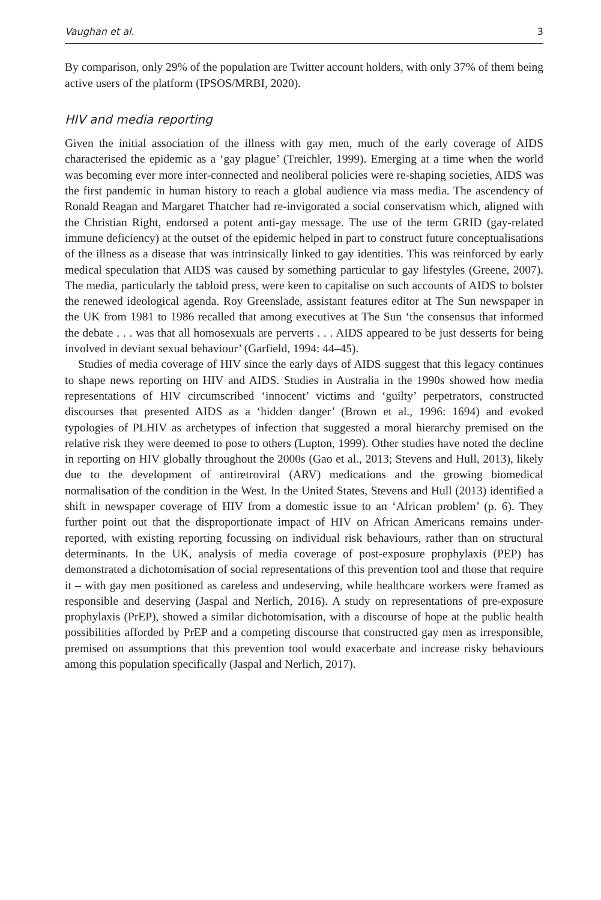Vaughan et al. 3
By comparison, only 29% of the population are Twitter account holders, with only 37% of them being active users of the platform (IPSOS/MRBI, 2020).
HIV and media reporting
Given the initial association of the illness with gay men, much of the early coverage of AIDS characterised the epidemic as a ‘gay plague’ (Treichler, 1999). Emerging at a time when the world was becoming ever more inter-connected and neoliberal policies were re-shaping societies, AIDS was the first pandemic in human history to reach a global audience via mass media. The ascendency of Ronald Reagan and Margaret Thatcher had re-invigorated a social conservatism which, aligned with the Christian Right, endorsed a potent anti-gay message. The use of the term GRID (gay-related immune deficiency) at the outset of the epidemic helped in part to construct future conceptualisations of the illness as a disease that was intrinsically linked to gay identities. This was reinforced by early medical speculation that AIDS was caused by something particular to gay lifestyles (Greene, 2007). The media, particularly the tabloid press, were keen to capitalise on such accounts of AIDS to bolster the renewed ideological agenda. Roy Greenslade, assistant features editor at The Sun newspaper in the UK from 1981 to 1986 recalled that among executives at The Sun ‘the consensus that informed the debate . . . was that all homosexuals are perverts . . . AIDS appeared to be just desserts for being involved in deviant sexual behaviour’ (Garfield, 1994: 44–45).
Studies of media coverage of HIV since the early days of AIDS suggest that this legacy continues to shape news reporting on HIV and AIDS. Studies in Australia in the 1990s showed how media representations of HIV circumscribed ‘innocent’ victims and ‘guilty’ perpetrators, constructed discourses that presented AIDS as a ‘hidden danger’ (Brown et al., 1996: 1694) and evoked typologies of PLHIV as archetypes of infection that suggested a moral hierarchy premised on the relative risk they were deemed to pose to others (Lupton, 1999). Other studies have noted the decline in reporting on HIV globally throughout the 2000s (Gao et al., 2013; Stevens and Hull, 2013), likely due to the development of antiretroviral (ARV) medications and the growing biomedical normalisation of the condition in the West. In the United States, Stevens and Hull (2013) identified a shift in newspaper coverage of HIV from a domestic issue to an ‘African problem’ (p. 6). They further point out that the disproportionate impact of HIV on African Americans remains under-reported, with existing reporting focussing on individual risk behaviours, rather than on structural determinants. In the UK, analysis of media coverage of post-exposure prophylaxis (PEP) has demonstrated a dichotomisation of social representations of this prevention tool and those that require it – with gay men positioned as careless and undeserving, while healthcare workers were framed as responsible and deserving (Jaspal and Nerlich, 2016). A study on representations of pre-exposure prophylaxis (PrEP), showed a similar dichotomisation, with a discourse of hope at the public health possibilities afforded by PrEP and a competing discourse that constructed gay men as irresponsible, premised on assumptions that this prevention tool would exacerbate and increase risky behaviours among this population specifically (Jaspal and Nerlich, 2017).